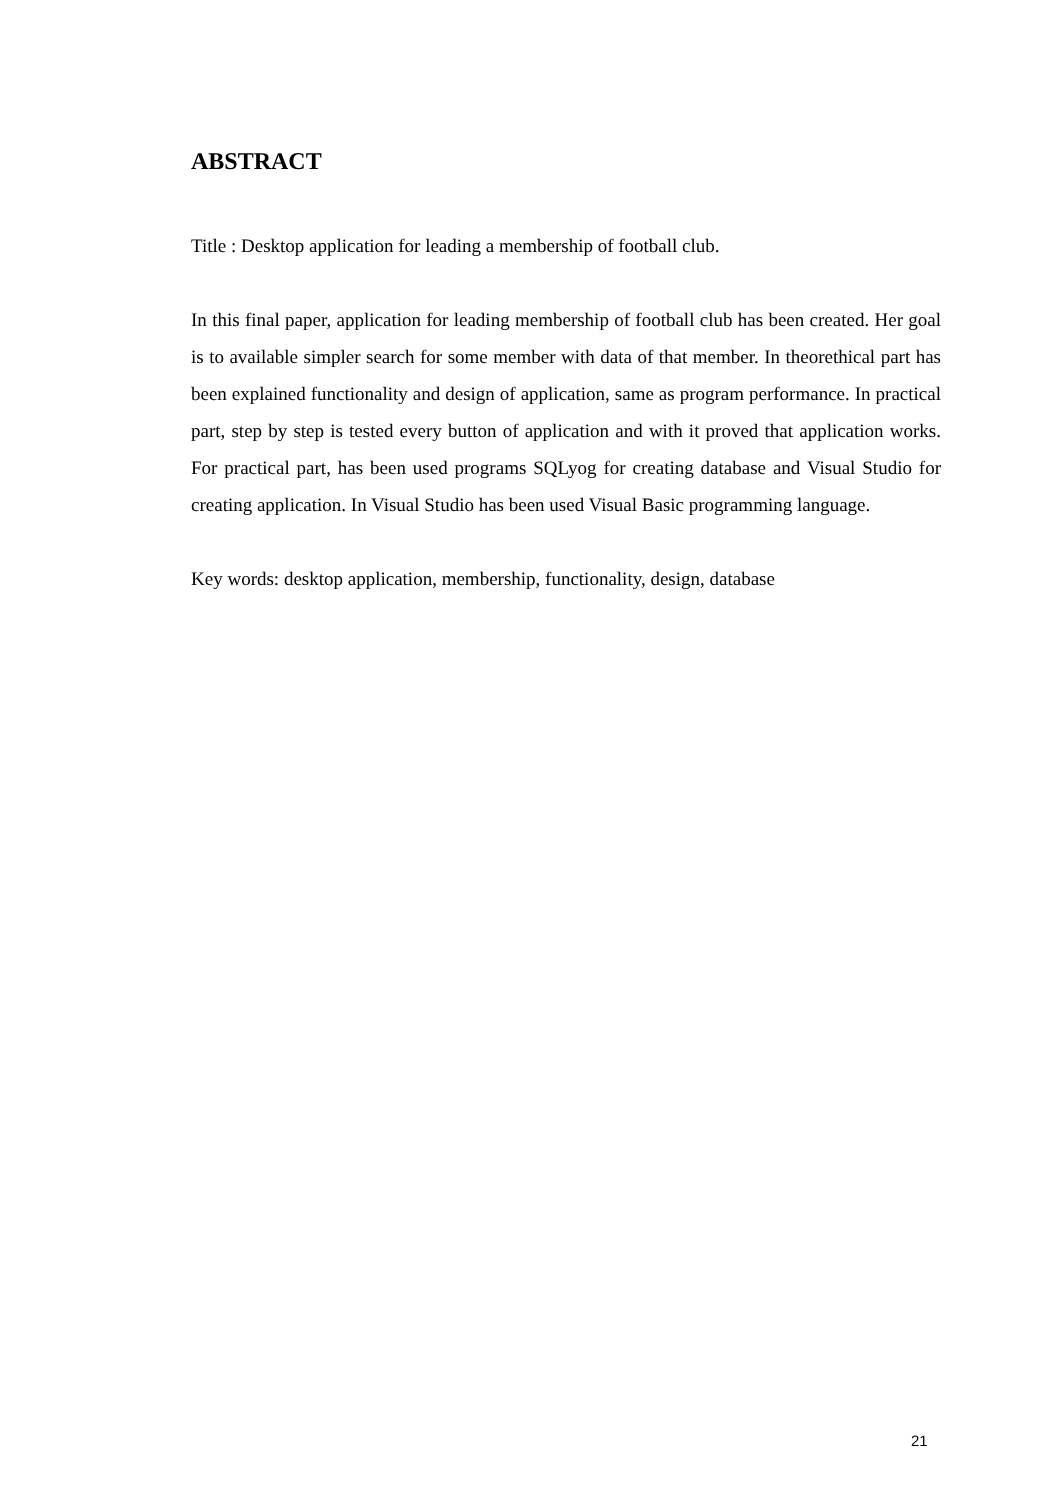ABSTRACT
Title : Desktop application for leading a membership of football club.
In this final paper, application for leading membership of football club has been created. Her goal is to available simpler search for some member with data of that member. In theorethical part has been explained functionality and design of application, same as program performance. In practical part, step by step is tested every button of application and with it proved that application works. For practical part, has been used programs SQLyog for creating database and Visual Studio for creating application. In Visual Studio has been used Visual Basic programming language.
Key words: desktop application, membership, functionality, design, database
21